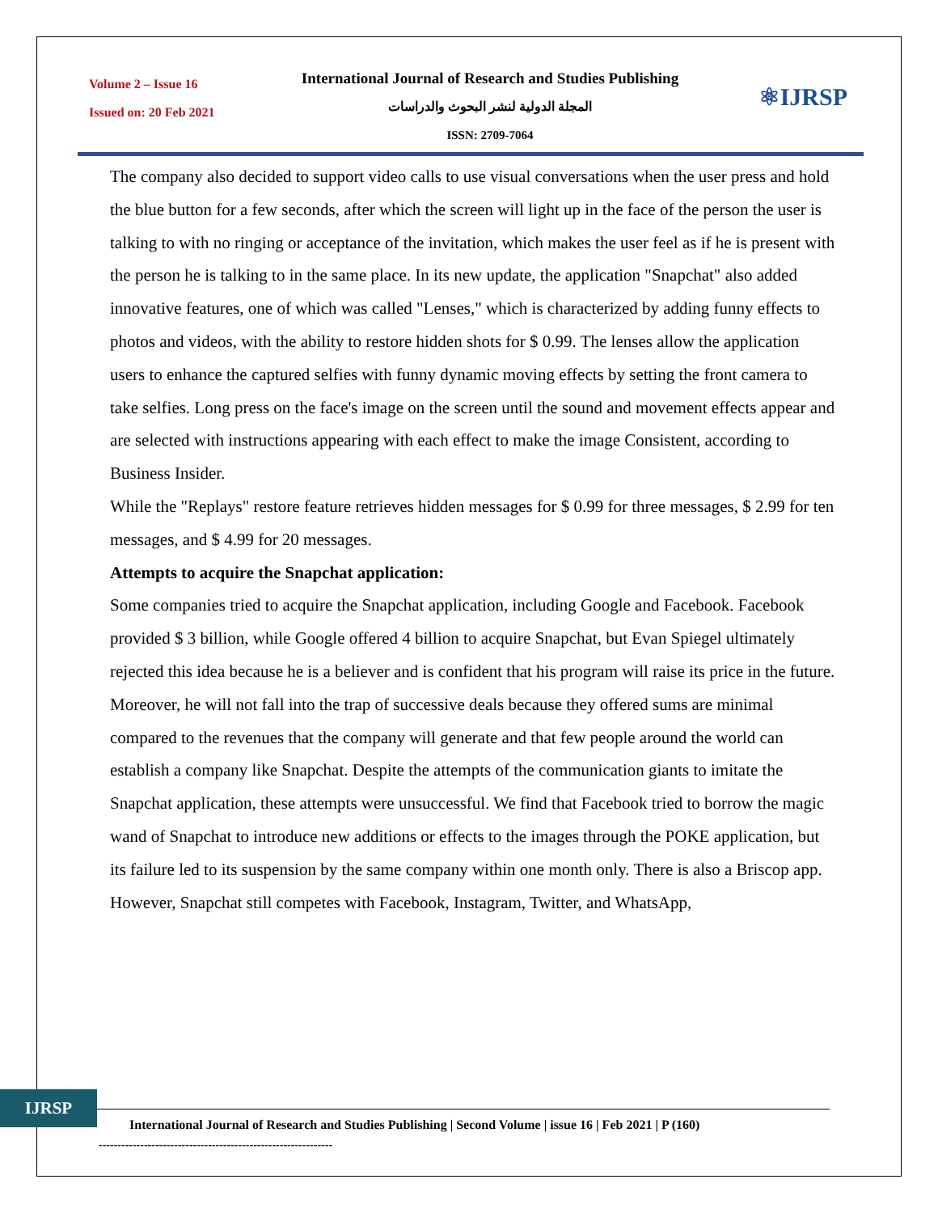Volume 2 – Issue 16
Issued on: 20 Feb 2021
International Journal of Research and Studies Publishing
المجلة الدولية لنشر البحوث والدراسات
ISSN: 2709-7064
⚛IJRSP
The company also decided to support video calls to use visual conversations when the user press and hold the blue button for a few seconds, after which the screen will light up in the face of the person the user is talking to with no ringing or acceptance of the invitation, which makes the user feel as if he is present with the person he is talking to in the same place. In its new update, the application "Snapchat" also added innovative features, one of which was called "Lenses," which is characterized by adding funny effects to photos and videos, with the ability to restore hidden shots for $ 0.99. The lenses allow the application users to enhance the captured selfies with funny dynamic moving effects by setting the front camera to take selfies. Long press on the face's image on the screen until the sound and movement effects appear and are selected with instructions appearing with each effect to make the image Consistent, according to Business Insider.
While the "Replays" restore feature retrieves hidden messages for $ 0.99 for three messages, $ 2.99 for ten messages, and $ 4.99 for 20 messages.
Attempts to acquire the Snapchat application:
Some companies tried to acquire the Snapchat application, including Google and Facebook. Facebook provided $ 3 billion, while Google offered 4 billion to acquire Snapchat, but Evan Spiegel ultimately rejected this idea because he is a believer and is confident that his program will raise its price in the future. Moreover, he will not fall into the trap of successive deals because they offered sums are minimal compared to the revenues that the company will generate and that few people around the world can establish a company like Snapchat. Despite the attempts of the communication giants to imitate the Snapchat application, these attempts were unsuccessful. We find that Facebook tried to borrow the magic wand of Snapchat to introduce new additions or effects to the images through the POKE application, but its failure led to its suspension by the same company within one month only. There is also a Briscop app. However, Snapchat still competes with Facebook, Instagram, Twitter, and WhatsApp,
IJRSP
International Journal of Research and Studies Publishing | Second Volume | issue 16 | Feb 2021 | P (160)
--------------------------------------------------------------